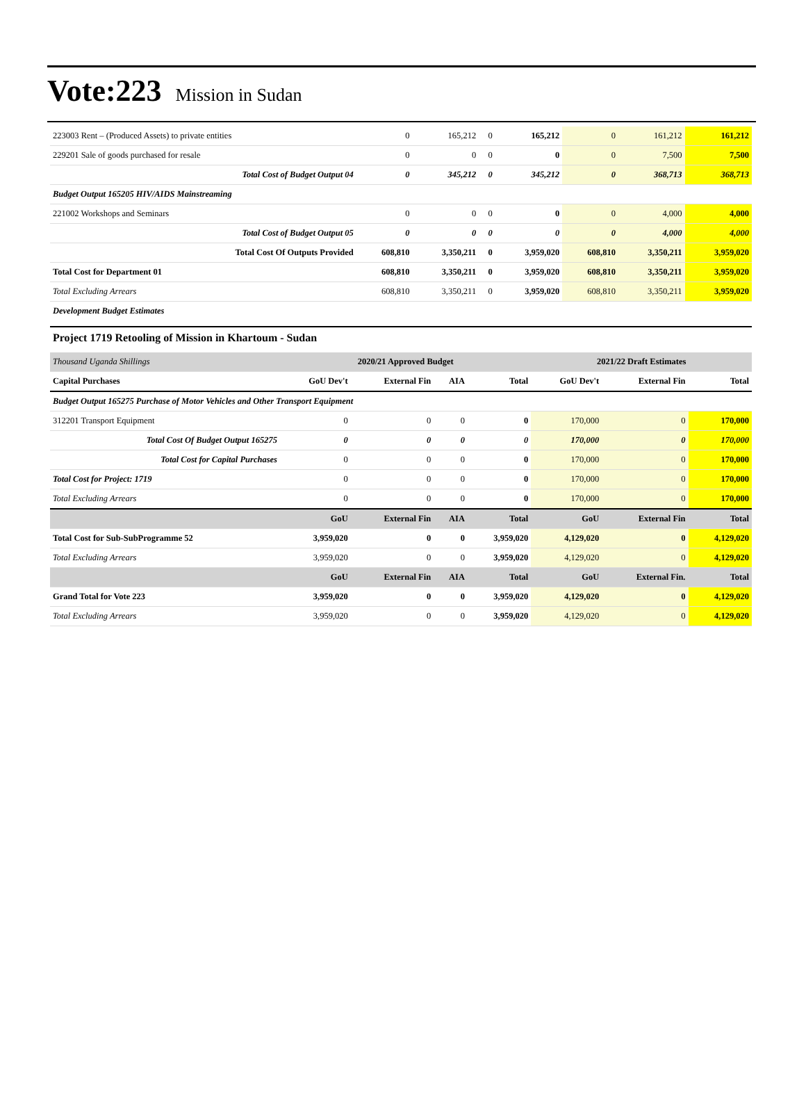Vote:223 Mission in Sudan
| 223003 Rent – (Produced Assets) to private entities | 0 | 165,212 | 0 | 165,212 | 0 | 161,212 | 161,212 |
| 229201 Sale of goods purchased for resale | 0 | 0 | 0 | 0 | 0 | 7,500 | 7,500 |
| Total Cost of Budget Output 04 | 0 | 345,212 | 0 | 345,212 | 0 | 368,713 | 368,713 |
| Budget Output 165205 HIV/AIDS Mainstreaming | | | | | | | |
| 221002 Workshops and Seminars | 0 | 0 | 0 | 0 | 0 | 4,000 | 4,000 |
| Total Cost of Budget Output 05 | 0 | 0 | 0 | 0 | 0 | 4,000 | 4,000 |
| Total Cost Of Outputs Provided | 608,810 | 3,350,211 | 0 | 3,959,020 | 608,810 | 3,350,211 | 3,959,020 |
| Total Cost for Department 01 | 608,810 | 3,350,211 | 0 | 3,959,020 | 608,810 | 3,350,211 | 3,959,020 |
| Total Excluding Arrears | 608,810 | 3,350,211 | 0 | 3,959,020 | 608,810 | 3,350,211 | 3,959,020 |
| Development Budget Estimates | | | | | | | |
Project 1719 Retooling of Mission in Khartoum - Sudan
| Thousand Uganda Shillings | 2020/21 Approved Budget | | | | 2021/22 Draft Estimates | | |
| Capital Purchases | GoU Dev't | External Fin | AIA | Total | GoU Dev't | External Fin | Total |
| Budget Output 165275 Purchase of Motor Vehicles and Other Transport Equipment | | | | | | | |
| 312201 Transport Equipment | 0 | 0 | 0 | 0 | 170,000 | 0 | 170,000 |
| Total Cost Of Budget Output 165275 | 0 | 0 | 0 | 0 | 170,000 | 0 | 170,000 |
| Total Cost for Capital Purchases | 0 | 0 | 0 | 0 | 170,000 | 0 | 170,000 |
| Total Cost for Project: 1719 | 0 | 0 | 0 | 0 | 170,000 | 0 | 170,000 |
| Total Excluding Arrears | 0 | 0 | 0 | 0 | 170,000 | 0 | 170,000 |
| | GoU | External Fin | AIA | Total | GoU | External Fin | Total |
| Total Cost for Sub-SubProgramme 52 | 3,959,020 | 0 | 0 | 3,959,020 | 4,129,020 | 0 | 4,129,020 |
| Total Excluding Arrears | 3,959,020 | 0 | 0 | 3,959,020 | 4,129,020 | 0 | 4,129,020 |
| | GoU | External Fin | AIA | Total | GoU | External Fin. | Total |
| Grand Total for Vote 223 | 3,959,020 | 0 | 0 | 3,959,020 | 4,129,020 | 0 | 4,129,020 |
| Total Excluding Arrears | 3,959,020 | 0 | 0 | 3,959,020 | 4,129,020 | 0 | 4,129,020 |